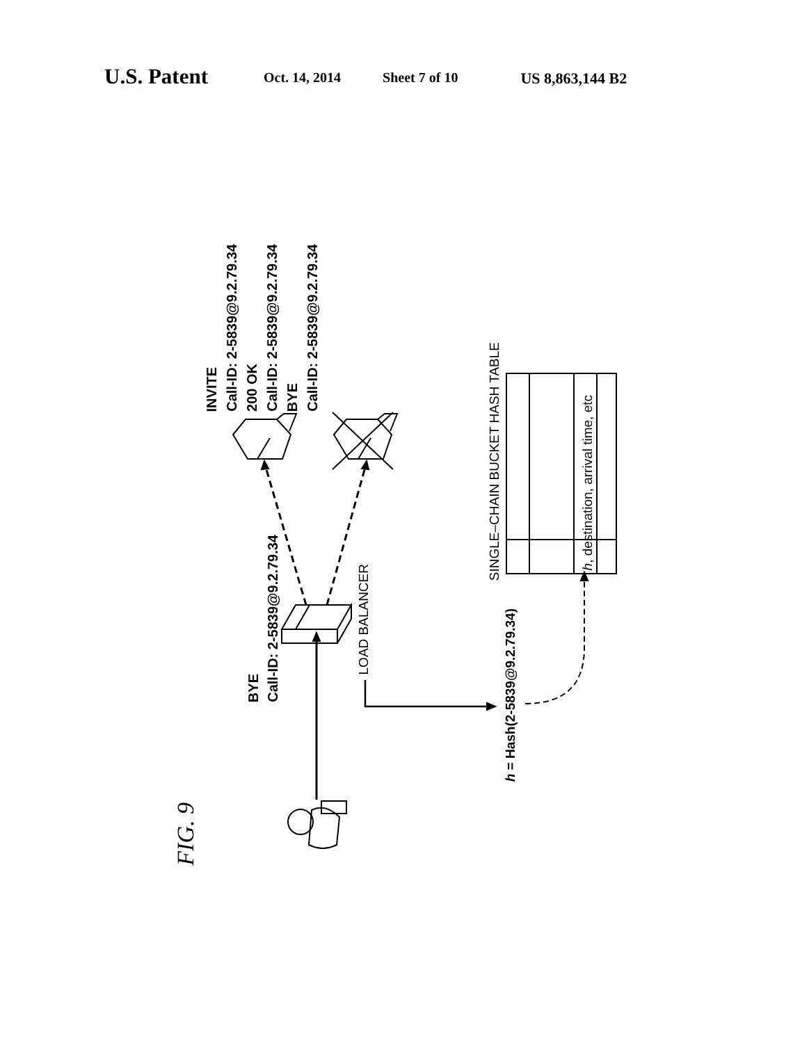U.S. Patent Oct. 14, 2014 Sheet 7 of 10 US 8,863,144 B2
FIG. 9
BYE
Call-ID: 2-5839@9.2.79.34
LOAD BALANCER
INVITE
Call-ID: 2-5839@9.2.79.34
200 OK
Call-ID: 2-5839@9.2.79.34
BYE
Call-ID: 2-5839@9.2.79.34
SINGLE–CHAIN BUCKET HASH TABLE
h, destination, arrival time, etc
h = Hash(2-5839@9.2.79.34)